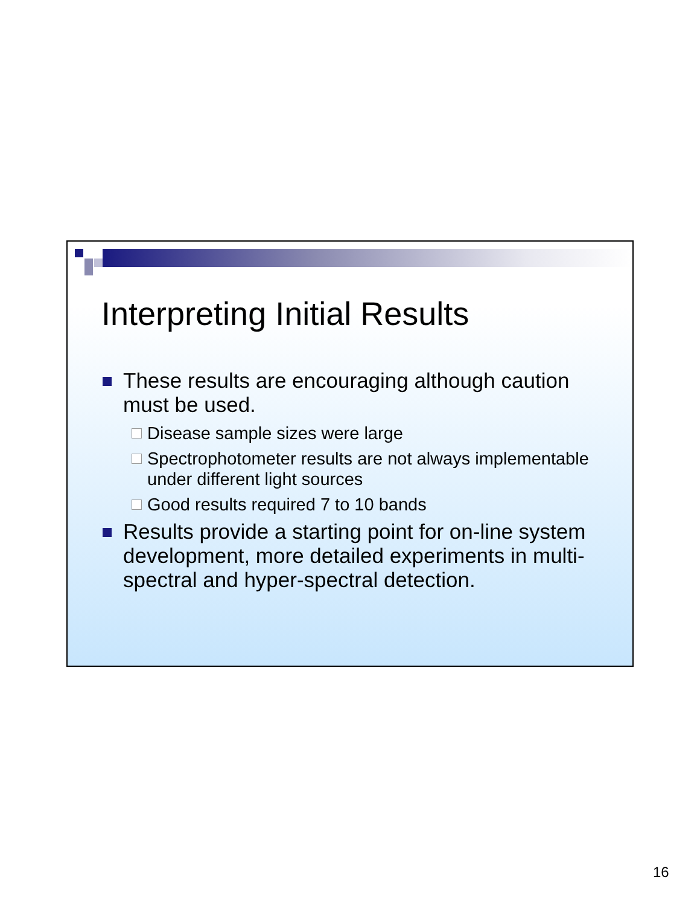Interpreting Initial Results
These results are encouraging although caution must be used.
Disease sample sizes were large
Spectrophotometer results are not always implementable under different light sources
Good results required 7 to 10 bands
Results provide a starting point for on-line system development, more detailed experiments in multi-spectral and hyper-spectral detection.
16